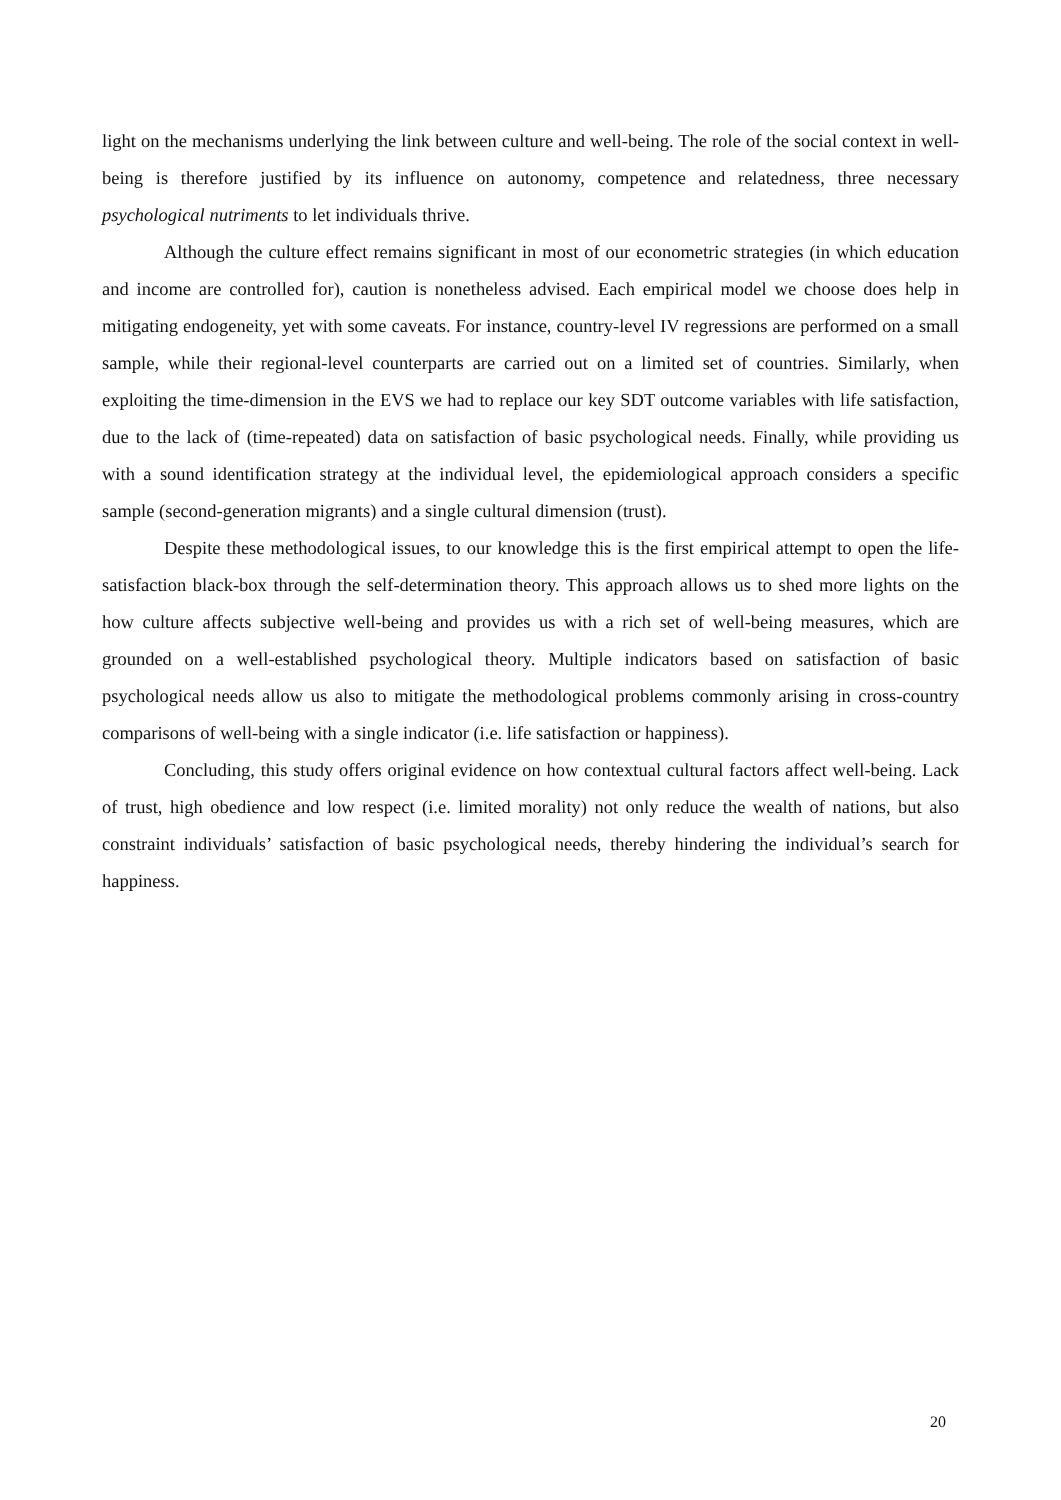light on the mechanisms underlying the link between culture and well-being. The role of the social context in well-being is therefore justified by its influence on autonomy, competence and relatedness, three necessary psychological nutriments to let individuals thrive.
Although the culture effect remains significant in most of our econometric strategies (in which education and income are controlled for), caution is nonetheless advised. Each empirical model we choose does help in mitigating endogeneity, yet with some caveats. For instance, country-level IV regressions are performed on a small sample, while their regional-level counterparts are carried out on a limited set of countries. Similarly, when exploiting the time-dimension in the EVS we had to replace our key SDT outcome variables with life satisfaction, due to the lack of (time-repeated) data on satisfaction of basic psychological needs. Finally, while providing us with a sound identification strategy at the individual level, the epidemiological approach considers a specific sample (second-generation migrants) and a single cultural dimension (trust).
Despite these methodological issues, to our knowledge this is the first empirical attempt to open the life-satisfaction black-box through the self-determination theory. This approach allows us to shed more lights on the how culture affects subjective well-being and provides us with a rich set of well-being measures, which are grounded on a well-established psychological theory. Multiple indicators based on satisfaction of basic psychological needs allow us also to mitigate the methodological problems commonly arising in cross-country comparisons of well-being with a single indicator (i.e. life satisfaction or happiness).
Concluding, this study offers original evidence on how contextual cultural factors affect well-being. Lack of trust, high obedience and low respect (i.e. limited morality) not only reduce the wealth of nations, but also constraint individuals’ satisfaction of basic psychological needs, thereby hindering the individual’s search for happiness.
20